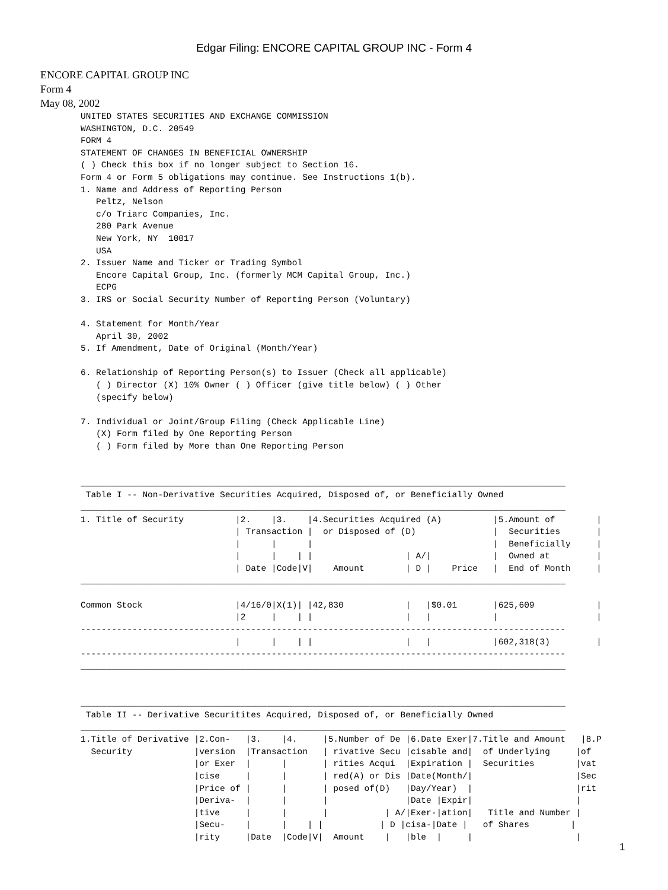Edgar Filing: ENCORE CAPITAL GROUP INC - Form 4
ENCORE CAPITAL GROUP INC
Form 4
May 08, 2002
UNITED STATES SECURITIES AND EXCHANGE COMMISSION
WASHINGTON, D.C. 20549
FORM 4
STATEMENT OF CHANGES IN BENEFICIAL OWNERSHIP
( ) Check this box if no longer subject to Section 16.
Form 4 or Form 5 obligations may continue. See Instructions 1(b).
1. Name and Address of Reporting Person
   Peltz, Nelson
   c/o Triarc Companies, Inc.
   280 Park Avenue
   New York, NY  10017
   USA
2. Issuer Name and Ticker or Trading Symbol
   Encore Capital Group, Inc. (formerly MCM Capital Group, Inc.)
   ECPG
3. IRS or Social Security Number of Reporting Person (Voluntary)

4. Statement for Month/Year
   April 30, 2002
5. If Amendment, Date of Original (Month/Year)

6. Relationship of Reporting Person(s) to Issuer (Check all applicable)
   ( ) Director (X) 10% Owner ( ) Officer (give title below) ( ) Other
   (specify below)

7. Individual or Joint/Group Filing (Check Applicable Line)
   (X) Form filed by One Reporting Person
   ( ) Form filed by More than One Reporting Person


______________________________________________________________________________________________
 Table I -- Non-Derivative Securities Acquired, Disposed of, or Beneficially Owned
______________________________________________________________________________________________
1. Title of Security          |2.    |3.    |4.Securities Acquired (A)          |5.Amount of        |
                              | Transaction |  or Disposed of (D)               |  Securities       |
                              |      |      |                                   |  Beneficially     |
                              |      |    | |                  | A/|            |  Owned at         |
                              | Date |Code|V|    Amount        | D |    Price   |  End of Month     |
______________________________________________________________________________________________

Common Stock                  |4/16/0|X(1)| |42,830            |   |$0.01       |625,609            |
                              |2     |    | |                  |   |            |                   |
----------------------------------------------------------------------------------------------
                              |      |    | |                  |   |            |602,318(3)         |
----------------------------------------------------------------------------------------------
______________________________________________________________________________________________


______________________________________________________________________________________________
 Table II -- Derivative Securitites Acquired, Disposed of, or Beneficially Owned
______________________________________________________________________________________________
1.Title of Derivative |2.Con-   |3.    |4.     |5.Number of De |6.Date Exer|7.Title and Amount   |8.P
  Security            |version  |Transaction   | rivative Secu |cisable and|  of Underlying     |of
                      |or Exer  |      |       | rities Acqui  |Expiration |  Securities        |vat
                      |cise     |      |       | red(A) or Dis |Date(Month/|                    |Sec
                      |Price of |      |       | posed of(D)   |Day/Year)  |                    |rit
                      |Deriva-  |      |       |               |Date |Expir|                    |
                      |tive     |      |       |           | A/|Exer-|ation|   Title and Number |
                      |Secu-    |      |    | |           | D |cisa-|Date |   of Shares        |
                      |rity     |Date  |Code|V|  Amount    |   |ble  |     |                    |
1